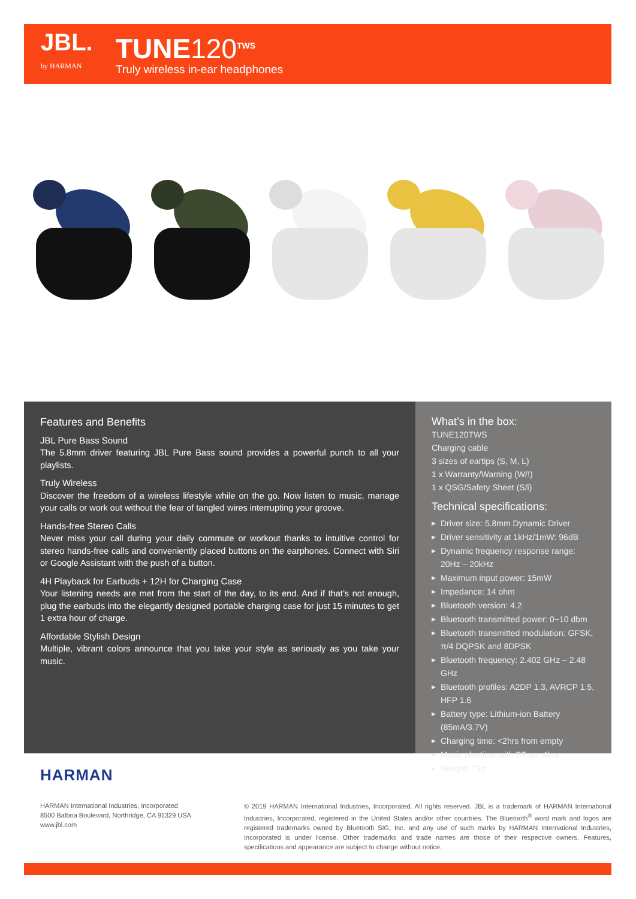JBL.
by HARMAN
TUNE120<sup>TWS</sup>
Truly wireless in-ear headphones
Features and Benefits
JBL Pure Bass Sound
The 5.8mm driver featuring JBL Pure Bass sound provides a powerful punch to all your playlists.
Truly Wireless
Discover the freedom of a wireless lifestyle while on the go. Now listen to music, manage your calls or work out without the fear of tangled wires interrupting your groove.
Hands-free Stereo Calls
Never miss your call during your daily commute or workout thanks to intuitive control for stereo hands-free calls and conveniently placed buttons on the earphones. Connect with Siri or Google Assistant with the push of a button.
4H Playback for Earbuds + 12H for Charging Case
Your listening needs are met from the start of the day, to its end. And if that’s not enough, plug the earbuds into the elegantly designed portable charging case for just 15 minutes to get 1 extra hour of charge.
Affordable Stylish Design
Multiple, vibrant colors announce that you take your style as seriously as you take your music.
What’s in the box:
TUNE120TWS
Charging cable
3 sizes of eartips (S, M, L)
1 x Warranty/Warning (W/!)
1 x QSG/Safety Sheet (S/i)
Technical specifications:
▶ Driver size: 5.8mm Dynamic Driver
▶ Driver sensitivity at 1kHz/1mW: 96dB
▶ Dynamic frequency response range: 20Hz – 20kHz
▶ Maximum input power: 15mW
▶ Impedance: 14 ohm
▶ Bluetooth version: 4.2
▶ Bluetooth transmitted power: 0~10 dbm
▶ Bluetooth transmitted modulation: GFSK, π/4 DQPSK and 8DPSK
▶ Bluetooth frequency: 2.402 GHz – 2.48 GHz
▶ Bluetooth profiles: A2DP 1.3, AVRCP 1.5, HFP 1.6
▶ Battery type: Lithium-ion Battery (85mA/3.7V)
▶ Charging time: <2hrs from empty
▶ Music playtime with BT on: 4hrs
▶ Weight: 73g
HARMAN
HARMAN International Industries, Incorporated
8500 Balboa Boulevard, Northridge, CA 91329 USA
www.jbl.com
© 2019 HARMAN International Industries, Incorporated. All rights reserved. JBL is a trademark of HARMAN International Industries, Incorporated, registered in the United States and/or other countries. The Bluetooth<sup>®</sup> word mark and logos are registered trademarks owned by Bluetooth SIG, Inc. and any use of such marks by HARMAN International Industries, Incorporated is under license. Other trademarks and trade names are those of their respective owners. Features, specifications and appearance are subject to change without notice.